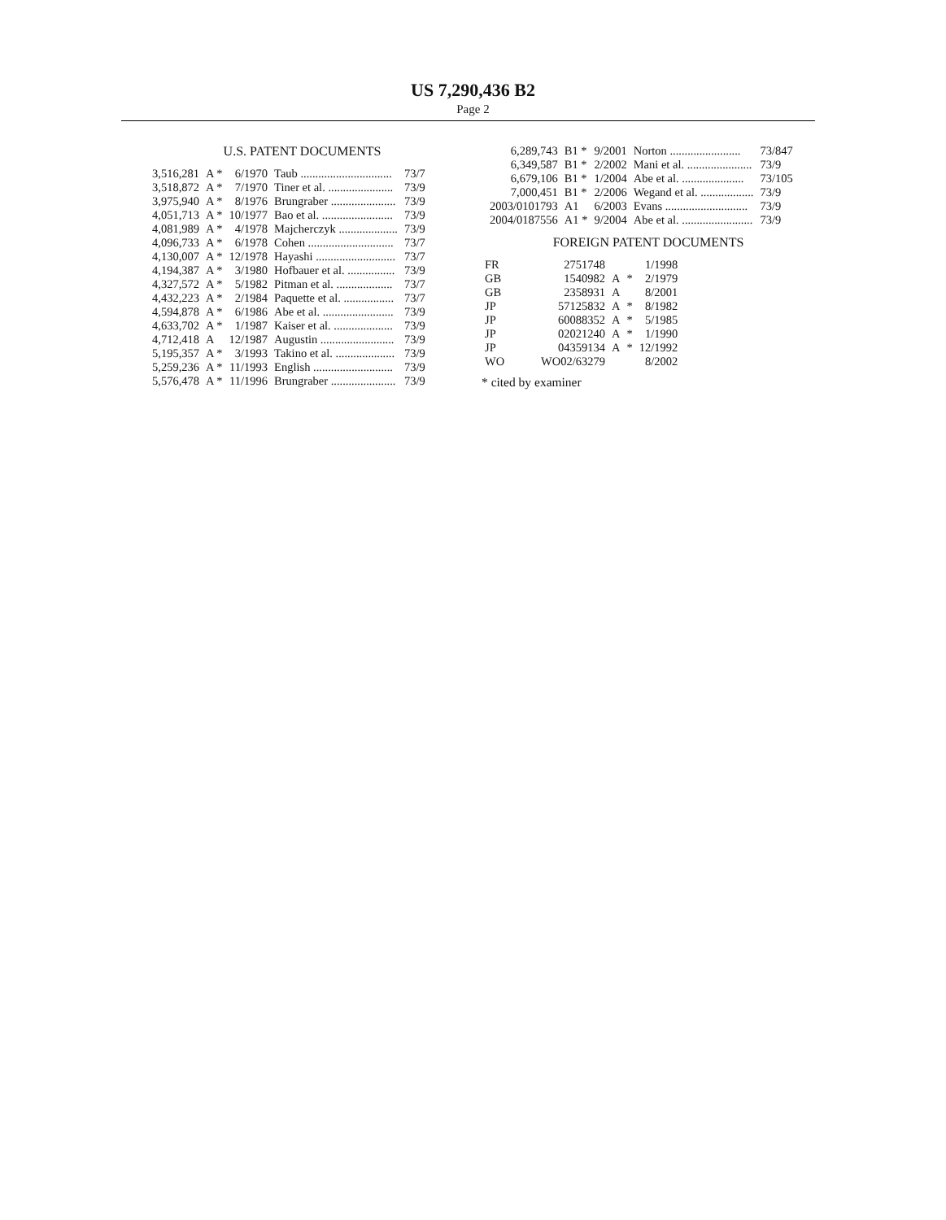US 7,290,436 B2
Page 2
U.S. PATENT DOCUMENTS
| 3,516,281 | A * | 6/1970 | Taub ............................... | 73/7 |
| 3,518,872 | A * | 7/1970 | Tiner et al. ...................... | 73/9 |
| 3,975,940 | A * | 8/1976 | Brungraber ...................... | 73/9 |
| 4,051,713 | A * | 10/1977 | Bao et al. ........................ | 73/9 |
| 4,081,989 | A * | 4/1978 | Majcherczyk .................... | 73/9 |
| 4,096,733 | A * | 6/1978 | Cohen ............................. | 73/7 |
| 4,130,007 | A * | 12/1978 | Hayashi ........................... | 73/7 |
| 4,194,387 | A * | 3/1980 | Hofbauer et al. ................ | 73/9 |
| 4,327,572 | A * | 5/1982 | Pitman et al. ................... | 73/7 |
| 4,432,223 | A * | 2/1984 | Paquette et al. ................. | 73/7 |
| 4,594,878 | A * | 6/1986 | Abe et al. ........................ | 73/9 |
| 4,633,702 | A * | 1/1987 | Kaiser et al. .................... | 73/9 |
| 4,712,418 | A | 12/1987 | Augustin ......................... | 73/9 |
| 5,195,357 | A * | 3/1993 | Takino et al. .................... | 73/9 |
| 5,259,236 | A * | 11/1993 | English ........................... | 73/9 |
| 5,576,478 | A * | 11/1996 | Brungraber ...................... | 73/9 |
| 6,289,743 | B1 * | 9/2001 | Norton ........................ | 73/847 |
| 6,349,587 | B1 * | 2/2002 | Mani et al. ...................... | 73/9 |
| 6,679,106 | B1 * | 1/2004 | Abe et al. ..................... | 73/105 |
| 7,000,451 | B1 * | 2/2006 | Wegand et al. .................. | 73/9 |
| 2003/0101793 | A1 | 6/2003 | Evans ............................ | 73/9 |
| 2004/0187556 | A1 * | 9/2004 | Abe et al. ........................ | 73/9 |
FOREIGN PATENT DOCUMENTS
| FR | 2751748 | | | 1/1998 |
| GB | 1540982 | A | * | 2/1979 |
| GB | 2358931 | A | | 8/2001 |
| JP | 57125832 | A | * | 8/1982 |
| JP | 60088352 | A | * | 5/1985 |
| JP | 02021240 | A | * | 1/1990 |
| JP | 04359134 | A | * | 12/1992 |
| WO | WO02/63279 | | | 8/2002 |
* cited by examiner